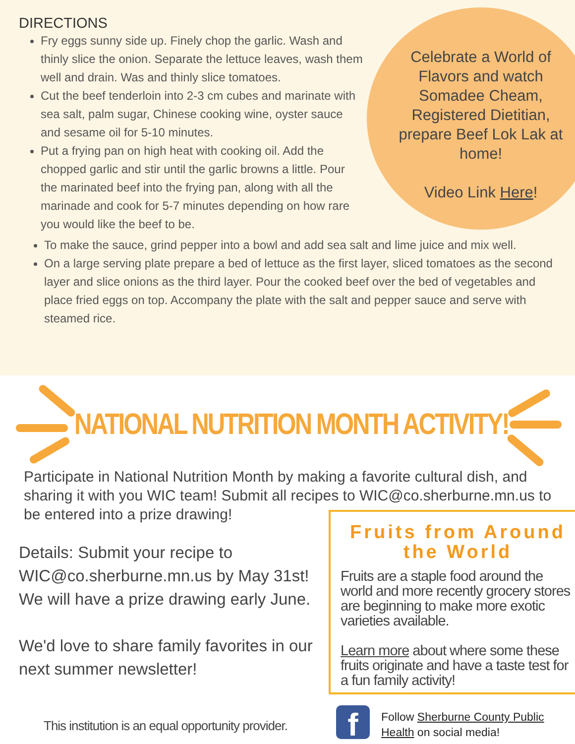Celebrate a World of Flavors and watch Somadee Cheam, Registered Dietitian, prepare Beef Lok Lak at home!
Video Link Here!
DIRECTIONS
Fry eggs sunny side up. Finely chop the garlic. Wash and thinly slice the onion. Separate the lettuce leaves, wash them well and drain. Was and thinly slice tomatoes.
Cut the beef tenderloin into 2-3 cm cubes and marinate with sea salt, palm sugar, Chinese cooking wine, oyster sauce and sesame oil for 5-10 minutes.
Put a frying pan on high heat with cooking oil. Add the chopped garlic and stir until the garlic browns a little. Pour the marinated beef into the frying pan, along with all the marinade and cook for 5-7 minutes depending on how rare you would like the beef to be.
To make the sauce, grind pepper into a bowl and add sea salt and lime juice and mix well.
On a large serving plate prepare a bed of lettuce as the first layer, sliced tomatoes as the second layer and slice onions as the third layer. Pour the cooked beef over the bed of vegetables and place fried eggs on top. Accompany the plate with the salt and pepper sauce and serve with steamed rice.
NATIONAL NUTRITION MONTH ACTIVITY!
Participate in National Nutrition Month by making a favorite cultural dish, and sharing it with you WIC team! Submit all recipes to WIC@co.sherburne.mn.us to be entered into a prize drawing!
Details: Submit your recipe to WIC@co.sherburne.mn.us by May 31st! We will have a prize drawing early June.
We'd love to share family favorites in our next summer newsletter!
Fruits from Around the World
Fruits are a staple food around the world and more recently grocery stores are beginning to make more exotic varieties available.
Learn more about where some these fruits originate and have a taste test for a fun family activity!
This institution is an equal opportunity provider.
f
Follow Sherburne County Public Health on social media!